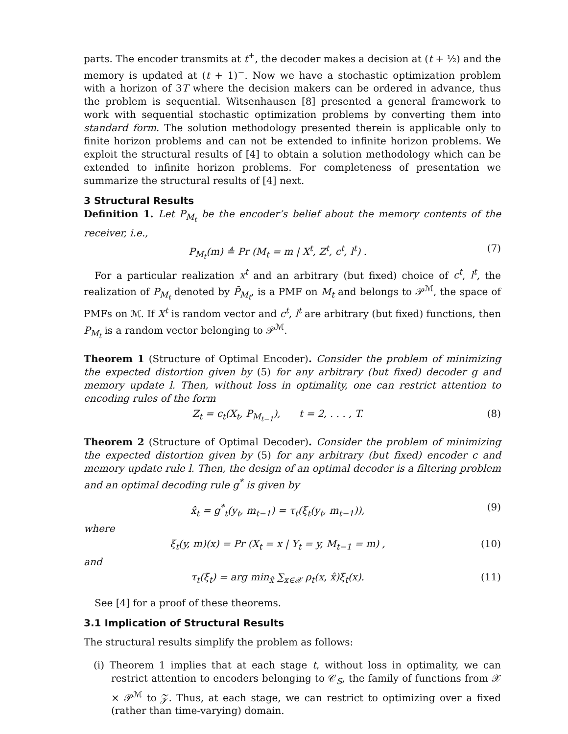parts. The encoder transmits at t<sup>+</sup>, the decoder makes a decision at (t + ½) and the memory is updated at (t + 1)<sup>−</sup>. Now we have a stochastic optimization problem with a horizon of 3T where the decision makers can be ordered in advance, thus the problem is sequential. Witsenhausen [8] presented a general framework to work with sequential stochastic optimization problems by converting them into standard form. The solution methodology presented therein is applicable only to finite horizon problems and can not be extended to infinite horizon problems. We exploit the structural results of [4] to obtain a solution methodology which can be extended to infinite horizon problems. For completeness of presentation we summarize the structural results of [4] next.
3 Structural Results
Definition 1. Let P<sub>M<sub>t</sub></sub> be the encoder’s belief about the memory contents of the receiver, i.e.,
P<sub>M<sub>t</sub></sub>(m) ≜ Pr (M<sub>t</sub> = m | X<sup>t</sup>, Z<sup>t</sup>, c<sup>t</sup>, l<sup>t</sup>) . (7)
For a particular realization x<sup>t</sup> and an arbitrary (but fixed) choice of c<sup>t</sup>, l<sup>t</sup>, the realization of P<sub>M<sub>t</sub></sub> denoted by P̃<sub>M<sub>t</sub></sub>, is a PMF on M<sub>t</sub> and belongs to 𝒫<sup>ℳ</sup>, the space of PMFs on ℳ. If X<sup>t</sup> is random vector and c<sup>t</sup>, l<sup>t</sup> are arbitrary (but fixed) functions, then P<sub>M<sub>t</sub></sub> is a random vector belonging to 𝒫<sup>ℳ</sup>.
Theorem 1 (Structure of Optimal Encoder). Consider the problem of minimizing the expected distortion given by (5) for any arbitrary (but fixed) decoder g and memory update l. Then, without loss in optimality, one can restrict attention to encoding rules of the form
Z<sub>t</sub> = c<sub>t</sub>(X<sub>t</sub>, P<sub>M<sub>t−1</sub></sub>), t = 2, . . . , T. (8)
Theorem 2 (Structure of Optimal Decoder). Consider the problem of minimizing the expected distortion given by (5) for any arbitrary (but fixed) encoder c and memory update rule l. Then, the design of an optimal decoder is a filtering problem and an optimal decoding rule g<sup>*</sup> is given by
x̂<sub>t</sub> = g<sup>*</sup><sub>t</sub>(y<sub>t</sub>, m<sub>t−1</sub>) = τ<sub>t</sub>(ξ<sub>t</sub>(y<sub>t</sub>, m<sub>t−1</sub>)), (9)
where
ξ<sub>t</sub>(y, m)(x) = Pr (X<sub>t</sub> = x | Y<sub>t</sub> = y, M<sub>t−1</sub> = m) , (10)
and
τ<sub>t</sub>(ξ<sub>t</sub>) = arg min<sub>x̂</sub> ∑<sub>x∈𝒳</sub> ρ<sub>t</sub>(x, x̂)ξ<sub>t</sub>(x). (11)
See [4] for a proof of these theorems.
3.1 Implication of Structural Results
The structural results simplify the problem as follows:
(i) Theorem 1 implies that at each stage t, without loss in optimality, we can restrict attention to encoders belonging to 𝒞<sub>S</sub>, the family of functions from 𝒳 × 𝒫<sup>ℳ</sup> to 𝒵. Thus, at each stage, we can restrict to optimizing over a fixed (rather than time-varying) domain.